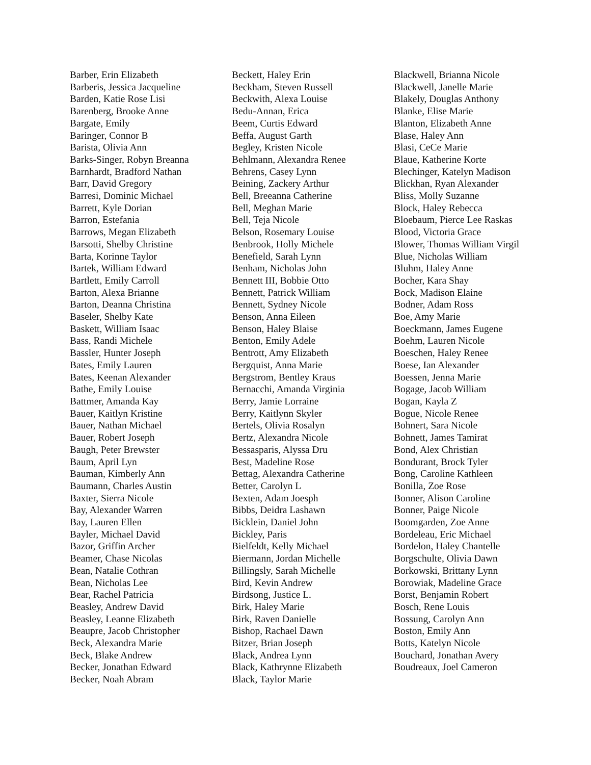Barber, Erin Elizabeth
Barberis, Jessica Jacqueline
Barden, Katie Rose Lisi
Barenberg, Brooke Anne
Bargate, Emily
Baringer, Connor B
Barista, Olivia Ann
Barks-Singer, Robyn Breanna
Barnhardt, Bradford Nathan
Barr, David Gregory
Barresi, Dominic Michael
Barrett, Kyle Dorian
Barron, Estefania
Barrows, Megan Elizabeth
Barsotti, Shelby Christine
Barta, Korinne Taylor
Bartek, William Edward
Bartlett, Emily Carroll
Barton, Alexa Brianne
Barton, Deanna Christina
Baseler, Shelby Kate
Baskett, William Isaac
Bass, Randi Michele
Bassler, Hunter Joseph
Bates, Emily Lauren
Bates, Keenan Alexander
Bathe, Emily Louise
Battmer, Amanda Kay
Bauer, Kaitlyn Kristine
Bauer, Nathan Michael
Bauer, Robert Joseph
Baugh, Peter Brewster
Baum, April Lyn
Bauman, Kimberly Ann
Baumann, Charles Austin
Baxter, Sierra Nicole
Bay, Alexander Warren
Bay, Lauren Ellen
Bayler, Michael David
Bazor, Griffin Archer
Beamer, Chase Nicolas
Bean, Natalie Cothran
Bean, Nicholas Lee
Bear, Rachel Patricia
Beasley, Andrew David
Beasley, Leanne Elizabeth
Beaupre, Jacob Christopher
Beck, Alexandra Marie
Beck, Blake Andrew
Becker, Jonathan Edward
Becker, Noah Abram
Beckett, Haley Erin
Beckham, Steven Russell
Beckwith, Alexa Louise
Bedu-Annan, Erica
Beem, Curtis Edward
Beffa, August Garth
Begley, Kristen Nicole
Behlmann, Alexandra Renee
Behrens, Casey Lynn
Beining, Zackery Arthur
Bell, Breeanna Catherine
Bell, Meghan Marie
Bell, Teja Nicole
Belson, Rosemary Louise
Benbrook, Holly Michele
Benefield, Sarah Lynn
Benham, Nicholas John
Bennett III, Bobbie Otto
Bennett, Patrick William
Bennett, Sydney Nicole
Benson, Anna Eileen
Benson, Haley Blaise
Benton, Emily Adele
Bentrott, Amy Elizabeth
Bergquist, Anna Marie
Bergstrom, Bentley Kraus
Bernacchi, Amanda Virginia
Berry, Jamie Lorraine
Berry, Kaitlynn Skyler
Bertels, Olivia Rosalyn
Bertz, Alexandra Nicole
Bessasparis, Alyssa Dru
Best, Madeline Rose
Bettag, Alexandra Catherine
Better, Carolyn L
Bexten, Adam Joesph
Bibbs, Deidra Lashawn
Bicklein, Daniel John
Bickley, Paris
Bielfeldt, Kelly Michael
Biermann, Jordan Michelle
Billingsly, Sarah Michelle
Bird, Kevin Andrew
Birdsong, Justice L.
Birk, Haley Marie
Birk, Raven Danielle
Bishop, Rachael Dawn
Bitzer, Brian Joseph
Black, Andrea Lynn
Black, Kathrynne Elizabeth
Black, Taylor Marie
Blackwell, Brianna Nicole
Blackwell, Janelle Marie
Blakely, Douglas Anthony
Blanke, Elise Marie
Blanton, Elizabeth Anne
Blase, Haley Ann
Blasi, CeCe Marie
Blaue, Katherine Korte
Blechinger, Katelyn Madison
Blickhan, Ryan Alexander
Bliss, Molly Suzanne
Block, Haley Rebecca
Bloebaum, Pierce Lee Raskas
Blood, Victoria Grace
Blower, Thomas William Virgil
Blue, Nicholas William
Bluhm, Haley Anne
Bocher, Kara Shay
Bock, Madison Elaine
Bodner, Adam Ross
Boe, Amy Marie
Boeckmann, James Eugene
Boehm, Lauren Nicole
Boeschen, Haley Renee
Boese, Ian Alexander
Boessen, Jenna Marie
Bogage, Jacob William
Bogan, Kayla Z
Bogue, Nicole Renee
Bohnert, Sara Nicole
Bohnett, James Tamirat
Bond, Alex Christian
Bondurant, Brock Tyler
Bong, Caroline Kathleen
Bonilla, Zoe Rose
Bonner, Alison Caroline
Bonner, Paige Nicole
Boomgarden, Zoe Anne
Bordeleau, Eric Michael
Bordelon, Haley Chantelle
Borgschulte, Olivia Dawn
Borkowski, Brittany Lynn
Borowiak, Madeline Grace
Borst, Benjamin Robert
Bosch, Rene Louis
Bossung, Carolyn Ann
Boston, Emily Ann
Botts, Katelyn Nicole
Bouchard, Jonathan Avery
Boudreaux, Joel Cameron